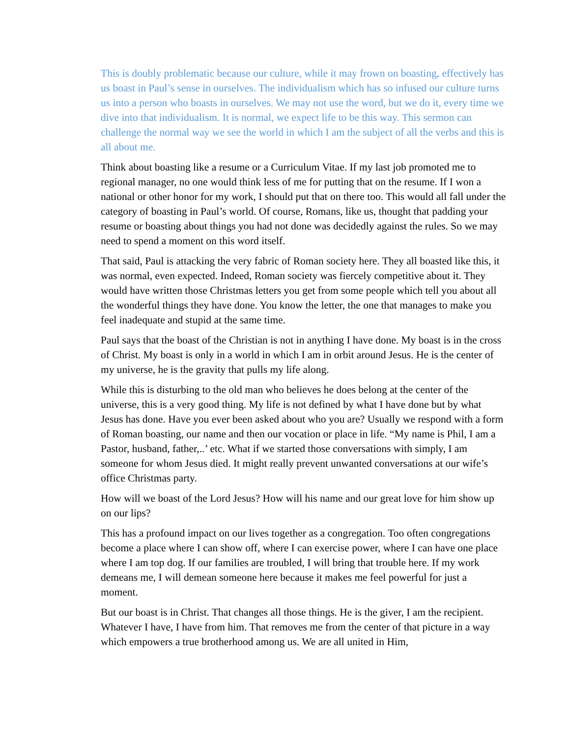This is doubly problematic because our culture, while it may frown on boasting, effectively has us boast in Paul’s sense in ourselves. The individualism which has so infused our culture turns us into a person who boasts in ourselves. We may not use the word, but we do it, every time we dive into that individualism. It is normal, we expect life to be this way. This sermon can challenge the normal way we see the world in which I am the subject of all the verbs and this is all about me.
Think about boasting like a resume or a Curriculum Vitae. If my last job promoted me to regional manager, no one would think less of me for putting that on the resume. If I won a national or other honor for my work, I should put that on there too. This would all fall under the category of boasting in Paul’s world. Of course, Romans, like us, thought that padding your resume or boasting about things you had not done was decidedly against the rules. So we may need to spend a moment on this word itself.
That said, Paul is attacking the very fabric of Roman society here. They all boasted like this, it was normal, even expected. Indeed, Roman society was fiercely competitive about it. They would have written those Christmas letters you get from some people which tell you about all the wonderful things they have done. You know the letter, the one that manages to make you feel inadequate and stupid at the same time.
Paul says that the boast of the Christian is not in anything I have done. My boast is in the cross of Christ. My boast is only in a world in which I am in orbit around Jesus. He is the center of my universe, he is the gravity that pulls my life along.
While this is disturbing to the old man who believes he does belong at the center of the universe, this is a very good thing. My life is not defined by what I have done but by what Jesus has done. Have you ever been asked about who you are? Usually we respond with a form of Roman boasting, our name and then our vocation or place in life. “My name is Phil, I am a Pastor, husband, father,..’ etc. What if we started those conversations with simply, I am someone for whom Jesus died. It might really prevent unwanted conversations at our wife’s office Christmas party.
How will we boast of the Lord Jesus? How will his name and our great love for him show up on our lips?
This has a profound impact on our lives together as a congregation. Too often congregations become a place where I can show off, where I can exercise power, where I can have one place where I am top dog. If our families are troubled, I will bring that trouble here. If my work demeans me, I will demean someone here because it makes me feel powerful for just a moment.
But our boast is in Christ. That changes all those things. He is the giver, I am the recipient. Whatever I have, I have from him. That removes me from the center of that picture in a way which empowers a true brotherhood among us. We are all united in Him,